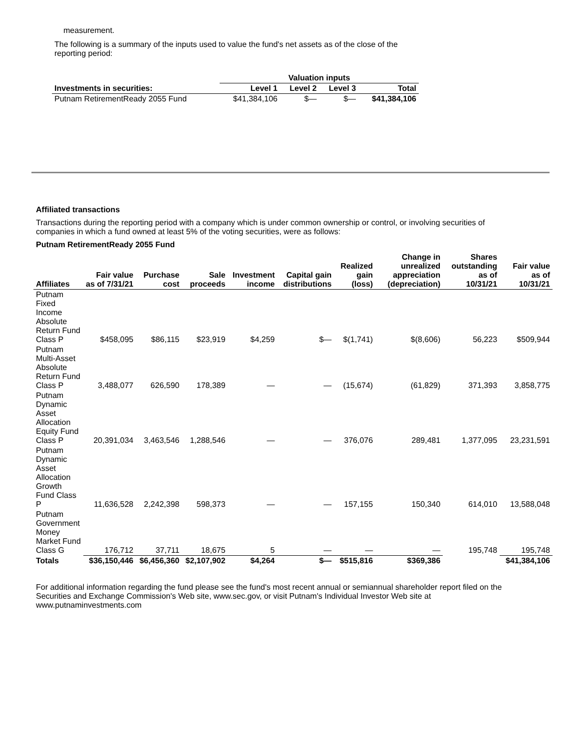measurement.
The following is a summary of the inputs used to value the fund's net assets as of the close of the reporting period:
| | Valuation inputs | | | |
| --- | --- | --- | --- | --- |
| Investments in securities: | Level 1 | Level 2 | Level 3 | Total |
| Putnam RetirementReady 2055 Fund | $41,384,106 | $— | $— | $41,384,106 |
Affiliated transactions
Transactions during the reporting period with a company which is under common ownership or control, or involving securities of companies in which a fund owned at least 5% of the voting securities, were as follows:
Putnam RetirementReady 2055 Fund
| Affiliates | Fair value as of 7/31/21 | Purchase cost | Sale proceeds | Investment income | Capital gain distributions | Realized gain (loss) | Change in unrealized appreciation (depreciation) | Shares outstanding as of 10/31/21 | Fair value as of 10/31/21 |
| --- | --- | --- | --- | --- | --- | --- | --- | --- | --- |
| Putnam Fixed Income Absolute Return Fund Class P | $458,095 | $86,115 | $23,919 | $4,259 | $— | $(1,741) | $(8,606) | 56,223 | $509,944 |
| Putnam Multi-Asset Absolute Return Fund Class P | 3,488,077 | 626,590 | 178,389 | — | — | (15,674) | (61,829) | 371,393 | 3,858,775 |
| Putnam Dynamic Asset Allocation Equity Fund Class P | 20,391,034 | 3,463,546 | 1,288,546 | — | — | 376,076 | 289,481 | 1,377,095 | 23,231,591 |
| Putnam Dynamic Asset Allocation Growth Fund Class P | 11,636,528 | 2,242,398 | 598,373 | — | — | 157,155 | 150,340 | 614,010 | 13,588,048 |
| Putnam Government Money Market Fund Class G | 176,712 | 37,711 | 18,675 | 5 | — | — | — | 195,748 | 195,748 |
| Totals | $36,150,446 | $6,456,360 | $2,107,902 | $4,264 | $— | $515,816 | $369,386 | | $41,384,106 |
For additional information regarding the fund please see the fund's most recent annual or semiannual shareholder report filed on the Securities and Exchange Commission's Web site, www.sec.gov, or visit Putnam's Individual Investor Web site at www.putnaminvestments.com